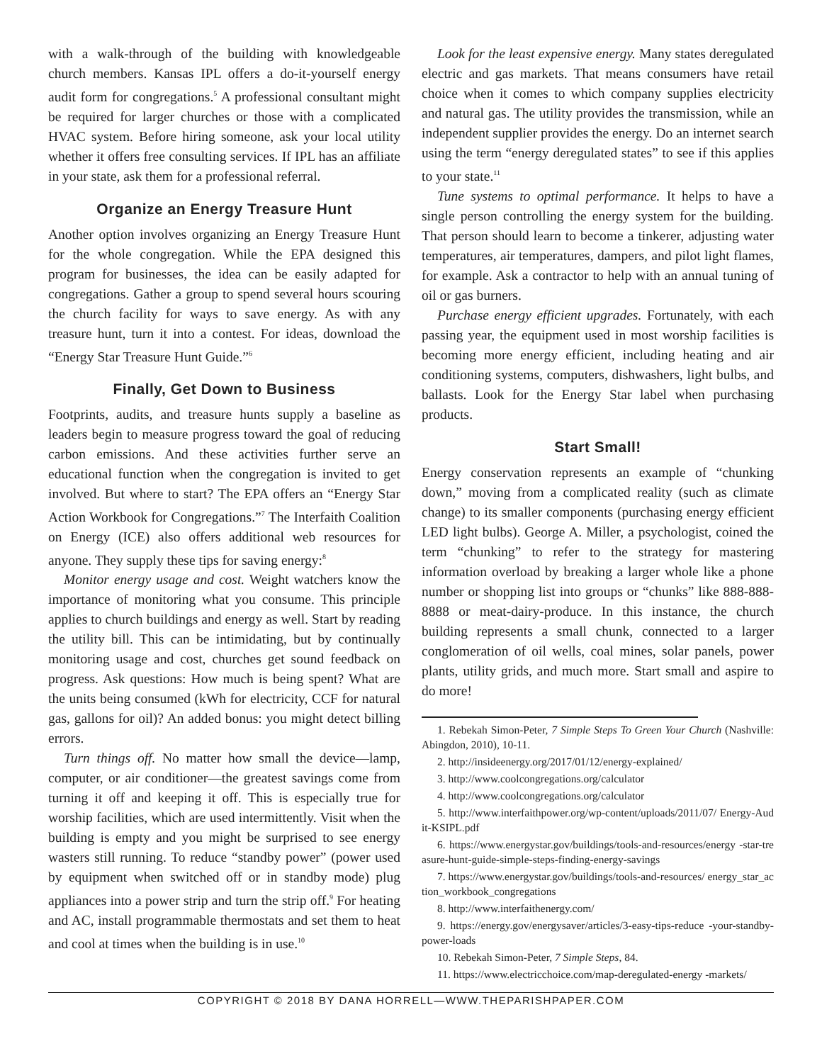with a walk-through of the building with knowledgeable church members. Kansas IPL offers a do-it-yourself energy audit form for congregations.<sup>5</sup> A professional consultant might be required for larger churches or those with a complicated HVAC system. Before hiring someone, ask your local utility whether it offers free consulting services. If IPL has an affiliate in your state, ask them for a professional referral.
Organize an Energy Treasure Hunt
Another option involves organizing an Energy Treasure Hunt for the whole congregation. While the EPA designed this program for businesses, the idea can be easily adapted for congregations. Gather a group to spend several hours scouring the church facility for ways to save energy. As with any treasure hunt, turn it into a contest. For ideas, download the “Energy Star Treasure Hunt Guide.”<sup>6</sup>
Finally, Get Down to Business
Footprints, audits, and treasure hunts supply a baseline as leaders begin to measure progress toward the goal of reducing carbon emissions. And these activities further serve an educational function when the congregation is invited to get involved. But where to start? The EPA offers an “Energy Star Action Workbook for Congregations.”<sup>7</sup> The Interfaith Coalition on Energy (ICE) also offers additional web resources for anyone. They supply these tips for saving energy:<sup>8</sup>
Monitor energy usage and cost. Weight watchers know the importance of monitoring what you consume. This principle applies to church buildings and energy as well. Start by reading the utility bill. This can be intimidating, but by continually monitoring usage and cost, churches get sound feedback on progress. Ask questions: How much is being spent? What are the units being consumed (kWh for electricity, CCF for natural gas, gallons for oil)? An added bonus: you might detect billing errors.
Turn things off. No matter how small the device—lamp, computer, or air conditioner—the greatest savings come from turning it off and keeping it off. This is especially true for worship facilities, which are used intermittently. Visit when the building is empty and you might be surprised to see energy wasters still running. To reduce “standby power” (power used by equipment when switched off or in standby mode) plug appliances into a power strip and turn the strip off.<sup>9</sup> For heating and AC, install programmable thermostats and set them to heat and cool at times when the building is in use.<sup>10</sup>
Look for the least expensive energy. Many states deregulated electric and gas markets. That means consumers have retail choice when it comes to which company supplies electricity and natural gas. The utility provides the transmission, while an independent supplier provides the energy. Do an internet search using the term “energy deregulated states” to see if this applies to your state.<sup>11</sup>
Tune systems to optimal performance. It helps to have a single person controlling the energy system for the building. That person should learn to become a tinkerer, adjusting water temperatures, air temperatures, dampers, and pilot light flames, for example. Ask a contractor to help with an annual tuning of oil or gas burners.
Purchase energy efficient upgrades. Fortunately, with each passing year, the equipment used in most worship facilities is becoming more energy efficient, including heating and air conditioning systems, computers, dishwashers, light bulbs, and ballasts. Look for the Energy Star label when purchasing products.
Start Small!
Energy conservation represents an example of “chunking down,” moving from a complicated reality (such as climate change) to its smaller components (purchasing energy efficient LED light bulbs). George A. Miller, a psychologist, coined the term “chunking” to refer to the strategy for mastering information overload by breaking a larger whole like a phone number or shopping list into groups or “chunks” like 888-888-8888 or meat-dairy-produce. In this instance, the church building represents a small chunk, connected to a larger conglomeration of oil wells, coal mines, solar panels, power plants, utility grids, and much more. Start small and aspire to do more!
1. Rebekah Simon-Peter, 7 Simple Steps To Green Your Church (Nashville: Abingdon, 2010), 10-11.
2. http://insideenergy.org/2017/01/12/energy-explained/
3. http://www.coolcongregations.org/calculator
4. http://www.coolcongregations.org/calculator
5. http://www.interfaithpower.org/wp-content/uploads/2011/07/ Energy-Audit-KSIPL.pdf
6. https://www.energystar.gov/buildings/tools-and-resources/energy -star-treasure-hunt-guide-simple-steps-finding-energy-savings
7. https://www.energystar.gov/buildings/tools-and-resources/ energy_star_action_workbook_congregations
8. http://www.interfaithenergy.com/
9. https://energy.gov/energysaver/articles/3-easy-tips-reduce -your-standby-power-loads
10. Rebekah Simon-Peter, 7 Simple Steps, 84.
11. https://www.electricchoice.com/map-deregulated-energy -markets/
COPYRIGHT © 2018 BY DANA HORRELL—WWW.THEPARISHPAPER.COM